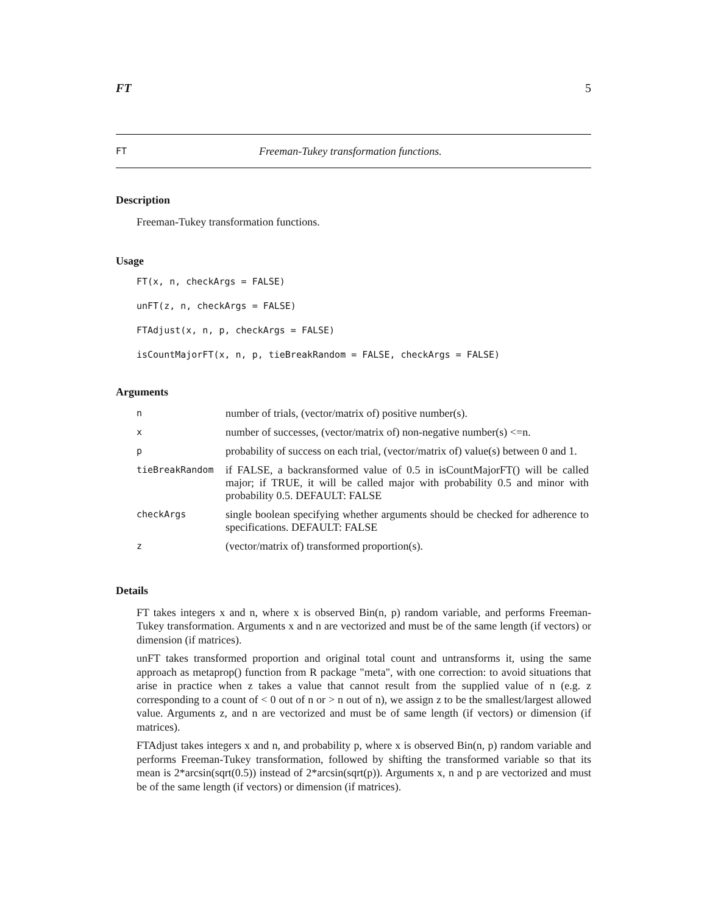FT 5
FT Freeman-Tukey transformation functions.
Description
Freeman-Tukey transformation functions.
Usage
FT(x, n, checkArgs = FALSE)
unFT(z, n, checkArgs = FALSE)
FTAdjust(x, n, p, checkArgs = FALSE)
isCountMajorFT(x, n, p, tieBreakRandom = FALSE, checkArgs = FALSE)
Arguments
| n | number of trials, (vector/matrix of) positive number(s). |
| x | number of successes, (vector/matrix of) non-negative number(s) <=n. |
| p | probability of success on each trial, (vector/matrix of) value(s) between 0 and 1. |
| tieBreakRandom | if FALSE, a backransformed value of 0.5 in isCountMajorFT() will be called major; if TRUE, it will be called major with probability 0.5 and minor with probability 0.5. DEFAULT: FALSE |
| checkArgs | single boolean specifying whether arguments should be checked for adherence to specifications. DEFAULT: FALSE |
| z | (vector/matrix of) transformed proportion(s). |
Details
FT takes integers x and n, where x is observed Bin(n, p) random variable, and performs Freeman-Tukey transformation. Arguments x and n are vectorized and must be of the same length (if vectors) or dimension (if matrices).
unFT takes transformed proportion and original total count and untransforms it, using the same approach as metaprop() function from R package "meta", with one correction: to avoid situations that arise in practice when z takes a value that cannot result from the supplied value of n (e.g. z corresponding to a count of < 0 out of n or > n out of n), we assign z to be the smallest/largest allowed value. Arguments z, and n are vectorized and must be of same length (if vectors) or dimension (if matrices).
FTAdjust takes integers x and n, and probability p, where x is observed Bin(n, p) random variable and performs Freeman-Tukey transformation, followed by shifting the transformed variable so that its mean is 2*arcsin(sqrt(0.5)) instead of 2*arcsin(sqrt(p)). Arguments x, n and p are vectorized and must be of the same length (if vectors) or dimension (if matrices).